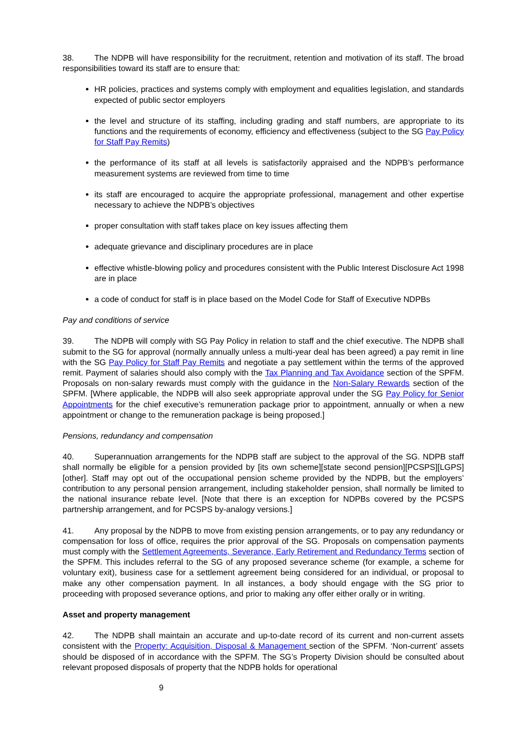38. The NDPB will have responsibility for the recruitment, retention and motivation of its staff. The broad responsibilities toward its staff are to ensure that:
HR policies, practices and systems comply with employment and equalities legislation, and standards expected of public sector employers
the level and structure of its staffing, including grading and staff numbers, are appropriate to its functions and the requirements of economy, efficiency and effectiveness (subject to the SG Pay Policy for Staff Pay Remits)
the performance of its staff at all levels is satisfactorily appraised and the NDPB’s performance measurement systems are reviewed from time to time
its staff are encouraged to acquire the appropriate professional, management and other expertise necessary to achieve the NDPB’s objectives
proper consultation with staff takes place on key issues affecting them
adequate grievance and disciplinary procedures are in place
effective whistle-blowing policy and procedures consistent with the Public Interest Disclosure Act 1998 are in place
a code of conduct for staff is in place based on the Model Code for Staff of Executive NDPBs
Pay and conditions of service
39. The NDPB will comply with SG Pay Policy in relation to staff and the chief executive. The NDPB shall submit to the SG for approval (normally annually unless a multi-year deal has been agreed) a pay remit in line with the SG Pay Policy for Staff Pay Remits and negotiate a pay settlement within the terms of the approved remit. Payment of salaries should also comply with the Tax Planning and Tax Avoidance section of the SPFM. Proposals on non-salary rewards must comply with the guidance in the Non-Salary Rewards section of the SPFM. [Where applicable, the NDPB will also seek appropriate approval under the SG Pay Policy for Senior Appointments for the chief executive’s remuneration package prior to appointment, annually or when a new appointment or change to the remuneration package is being proposed.]
Pensions, redundancy and compensation
40. Superannuation arrangements for the NDPB staff are subject to the approval of the SG. NDPB staff shall normally be eligible for a pension provided by [its own scheme][state second pension][PCSPS][LGPS][other]. Staff may opt out of the occupational pension scheme provided by the NDPB, but the employers’ contribution to any personal pension arrangement, including stakeholder pension, shall normally be limited to the national insurance rebate level. [Note that there is an exception for NDPBs covered by the PCSPS partnership arrangement, and for PCSPS by-analogy versions.]
41. Any proposal by the NDPB to move from existing pension arrangements, or to pay any redundancy or compensation for loss of office, requires the prior approval of the SG. Proposals on compensation payments must comply with the Settlement Agreements, Severance, Early Retirement and Redundancy Terms section of the SPFM. This includes referral to the SG of any proposed severance scheme (for example, a scheme for voluntary exit), business case for a settlement agreement being considered for an individual, or proposal to make any other compensation payment. In all instances, a body should engage with the SG prior to proceeding with proposed severance options, and prior to making any offer either orally or in writing.
Asset and property management
42. The NDPB shall maintain an accurate and up-to-date record of its current and non-current assets consistent with the Property: Acquisition, Disposal & Management section of the SPFM. ‘Non-current’ assets should be disposed of in accordance with the SPFM. The SG’s Property Division should be consulted about relevant proposed disposals of property that the NDPB holds for operational
9